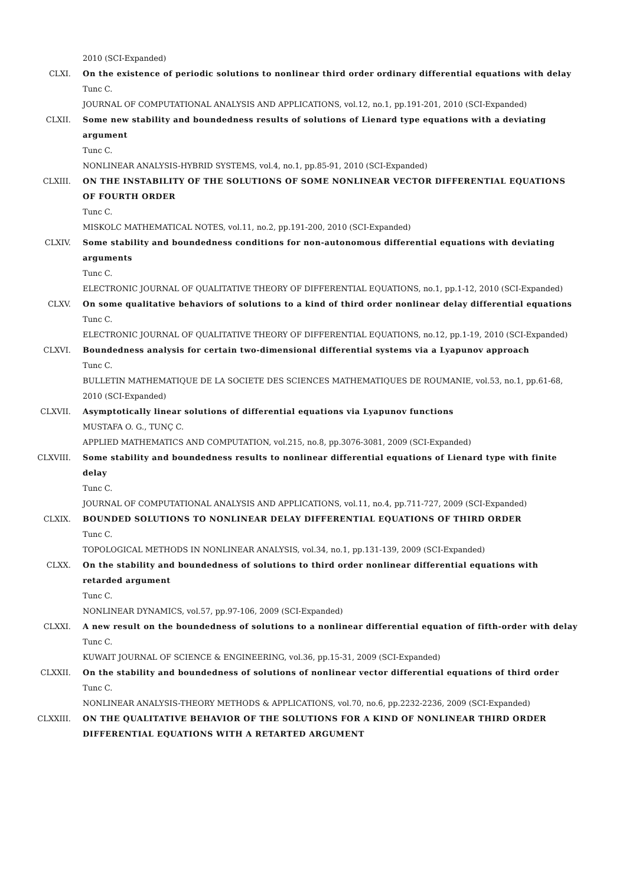2010 (SCI-Expanded)
CLXI. On the existence of periodic solutions to nonlinear third order ordinary differential equations with delay
Tunc C.
JOURNAL OF COMPUTATIONAL ANALYSIS AND APPLICATIONS, vol.12, no.1, pp.191-201, 2010 (SCI-Expanded)
CLXII. Some new stability and boundedness results of solutions of Lienard type equations with a deviating argument
Tunc C.
NONLINEAR ANALYSIS-HYBRID SYSTEMS, vol.4, no.1, pp.85-91, 2010 (SCI-Expanded)
CLXIII. ON THE INSTABILITY OF THE SOLUTIONS OF SOME NONLINEAR VECTOR DIFFERENTIAL EQUATIONS OF FOURTH ORDER
Tunc C.
MISKOLC MATHEMATICAL NOTES, vol.11, no.2, pp.191-200, 2010 (SCI-Expanded)
CLXIV. Some stability and boundedness conditions for non-autonomous differential equations with deviating arguments
Tunc C.
ELECTRONIC JOURNAL OF QUALITATIVE THEORY OF DIFFERENTIAL EQUATIONS, no.1, pp.1-12, 2010 (SCI-Expanded)
CLXV. On some qualitative behaviors of solutions to a kind of third order nonlinear delay differential equations
Tunc C.
ELECTRONIC JOURNAL OF QUALITATIVE THEORY OF DIFFERENTIAL EQUATIONS, no.12, pp.1-19, 2010 (SCI-Expanded)
CLXVI. Boundedness analysis for certain two-dimensional differential systems via a Lyapunov approach
Tunc C.
BULLETIN MATHEMATIQUE DE LA SOCIETE DES SCIENCES MATHEMATIQUES DE ROUMANIE, vol.53, no.1, pp.61-68, 2010 (SCI-Expanded)
CLXVII. Asymptotically linear solutions of differential equations via Lyapunov functions
MUSTAFA O. G., TUNÇ C.
APPLIED MATHEMATICS AND COMPUTATION, vol.215, no.8, pp.3076-3081, 2009 (SCI-Expanded)
CLXVIII. Some stability and boundedness results to nonlinear differential equations of Lienard type with finite delay
Tunc C.
JOURNAL OF COMPUTATIONAL ANALYSIS AND APPLICATIONS, vol.11, no.4, pp.711-727, 2009 (SCI-Expanded)
CLXIX. BOUNDED SOLUTIONS TO NONLINEAR DELAY DIFFERENTIAL EQUATIONS OF THIRD ORDER
Tunc C.
TOPOLOGICAL METHODS IN NONLINEAR ANALYSIS, vol.34, no.1, pp.131-139, 2009 (SCI-Expanded)
CLXX. On the stability and boundedness of solutions to third order nonlinear differential equations with retarded argument
Tunc C.
NONLINEAR DYNAMICS, vol.57, pp.97-106, 2009 (SCI-Expanded)
CLXXI. A new result on the boundedness of solutions to a nonlinear differential equation of fifth-order with delay
Tunc C.
KUWAIT JOURNAL OF SCIENCE & ENGINEERING, vol.36, pp.15-31, 2009 (SCI-Expanded)
CLXXII. On the stability and boundedness of solutions of nonlinear vector differential equations of third order
Tunc C.
NONLINEAR ANALYSIS-THEORY METHODS & APPLICATIONS, vol.70, no.6, pp.2232-2236, 2009 (SCI-Expanded)
CLXXIII. ON THE QUALITATIVE BEHAVIOR OF THE SOLUTIONS FOR A KIND OF NONLINEAR THIRD ORDER DIFFERENTIAL EQUATIONS WITH A RETARTED ARGUMENT